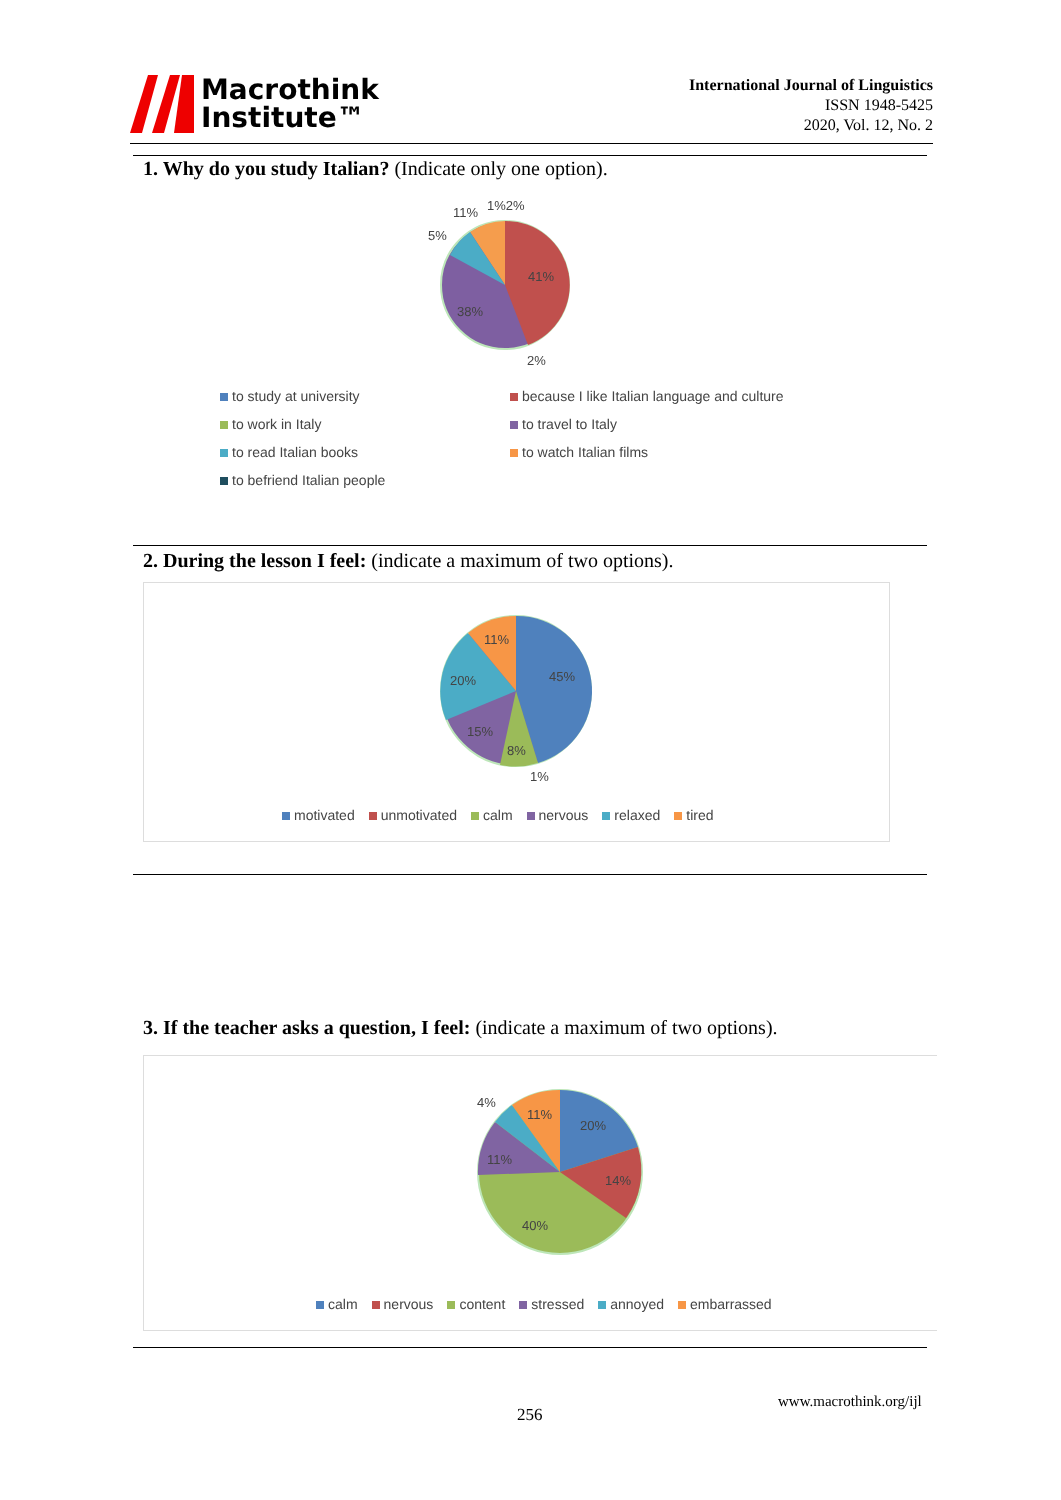Macrothink
Institute™
International Journal of Linguistics
ISSN 1948-5425
2020, Vol. 12, No. 2
1. Why do you study Italian? (Indicate only one option).
41%
38%
2%
5%
11%
1%2%
to study at university
because I like Italian language and culture
to work in Italy
to travel to Italy
to read Italian books
to watch Italian films
to befriend Italian people
2. During the lesson I feel: (indicate a maximum of two options).
45%
20%
15%
8%
1%
11%
motivated unmotivated calm nervous relaxed tired
3. If the teacher asks a question, I feel: (indicate a maximum of two options).
20%
14%
40%
11%
4%
11%
calm nervous content stressed annoyed embarrassed
www.macrothink.org/ijl
256